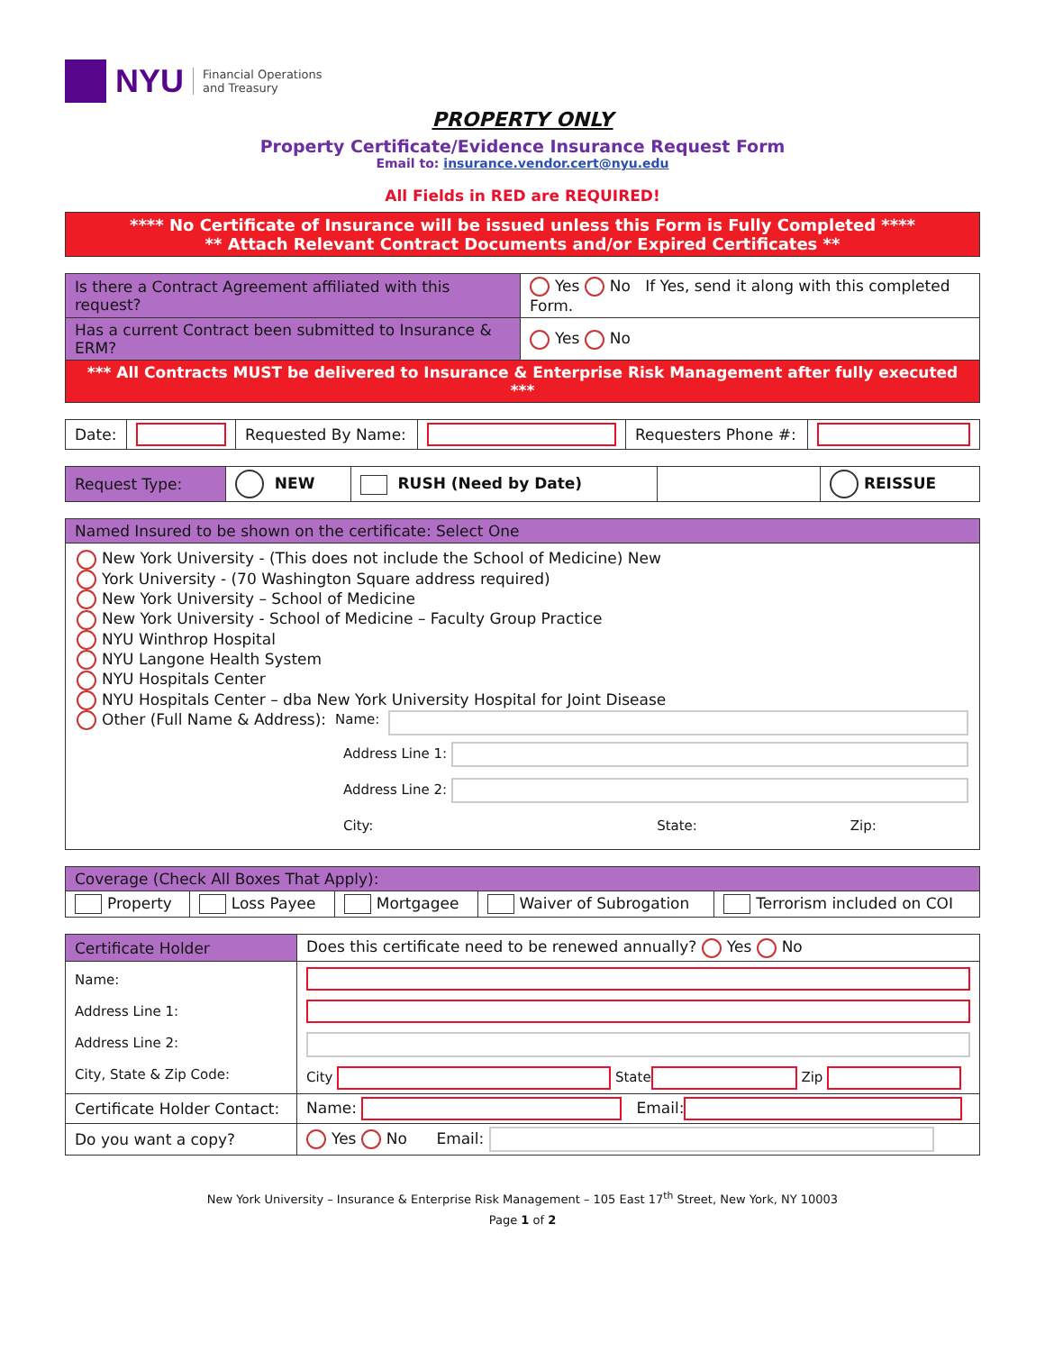NYU Financial Operations
and Treasury
PROPERTY ONLY
Property Certificate/Evidence Insurance Request Form
Email to: insurance.vendor.cert@nyu.edu
All Fields in RED are REQUIRED!
| **** No Certificate of Insurance will be issued unless this Form is Fully Completed **** ** Attach Relevant Contract Documents and/or Expired Certificates ** |
| Is there a Contract Agreement affiliated with this request? | Yes No If Yes, send it along with this completed Form. |
| Has a current Contract been submitted to Insurance & ERM? | Yes No |
| *** All Contracts MUST be delivered to Insurance & Enterprise Risk Management after fully executed *** | |
| Date: | | Requested By Name: | | Requesters Phone #: | |
| Request Type: | NEW | RUSH (Need by Date) | | REISSUE |
| Named Insured to be shown on the certificate: Select One |
| New York University - (This does not include the School of Medicine) New York University - (70 Washington Square address required) New York University – School of Medicine New York University - School of Medicine – Faculty Group Practice NYU Winthrop Hospital NYU Langone Health System NYU Hospitals Center NYU Hospitals Center – dba New York University Hospital for Joint Disease Other (Full Name & Address): Name: Address Line 1: Address Line 2: City: State: Zip: |
| Coverage (Check All Boxes That Apply): | | | | |
| Property | Loss Payee | Mortgagee | Waiver of Subrogation | Terrorism included on COI |
| Certificate Holder | Does this certificate need to be renewed annually? Yes No |
| Name: Address Line 1: Address Line 2: City, State & Zip Code: | City State Zip |
| Certificate Holder Contact: | Name: Email: |
| Do you want a copy? | Yes No Email: |
New York University – Insurance & Enterprise Risk Management – 105 East 17<sup>th</sup> Street, New York, NY 10003
Page 1 of 2